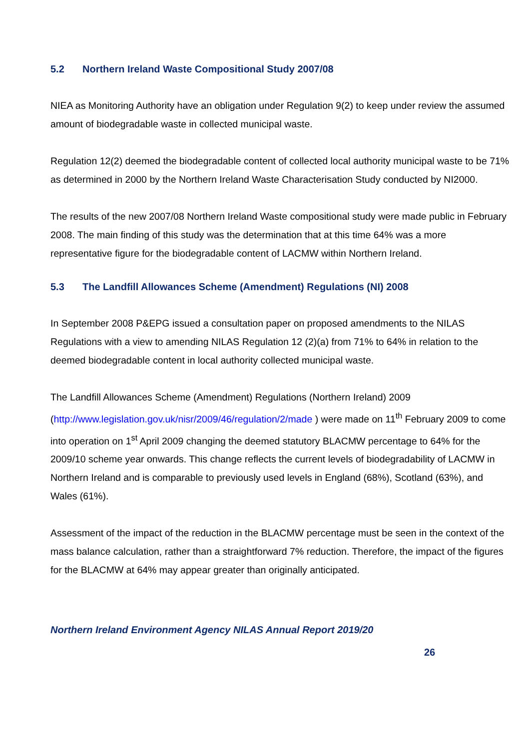5.2 Northern Ireland Waste Compositional Study 2007/08
NIEA as Monitoring Authority have an obligation under Regulation 9(2) to keep under review the assumed amount of biodegradable waste in collected municipal waste.
Regulation 12(2) deemed the biodegradable content of collected local authority municipal waste to be 71% as determined in 2000 by the Northern Ireland Waste Characterisation Study conducted by NI2000.
The results of the new 2007/08 Northern Ireland Waste compositional study were made public in February 2008. The main finding of this study was the determination that at this time 64% was a more representative figure for the biodegradable content of LACMW within Northern Ireland.
5.3 The Landfill Allowances Scheme (Amendment) Regulations (NI) 2008
In September 2008 P&EPG issued a consultation paper on proposed amendments to the NILAS Regulations with a view to amending NILAS Regulation 12 (2)(a) from 71% to 64% in relation to the deemed biodegradable content in local authority collected municipal waste.
The Landfill Allowances Scheme (Amendment) Regulations (Northern Ireland) 2009 (http://www.legislation.gov.uk/nisr/2009/46/regulation/2/made ) were made on 11<sup>th</sup> February 2009 to come into operation on 1<sup>st</sup> April 2009 changing the deemed statutory BLACMW percentage to 64% for the 2009/10 scheme year onwards. This change reflects the current levels of biodegradability of LACMW in Northern Ireland and is comparable to previously used levels in England (68%), Scotland (63%), and Wales (61%).
Assessment of the impact of the reduction in the BLACMW percentage must be seen in the context of the mass balance calculation, rather than a straightforward 7% reduction. Therefore, the impact of the figures for the BLACMW at 64% may appear greater than originally anticipated.
Northern Ireland Environment Agency NILAS Annual Report 2019/20
26